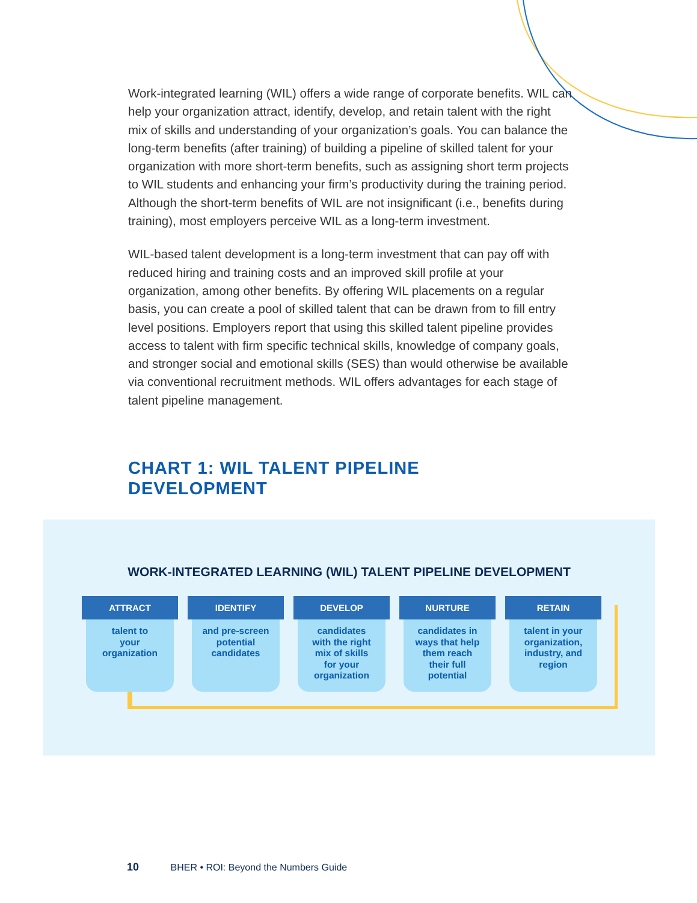Work-integrated learning (WIL) offers a wide range of corporate benefits. WIL can help your organization attract, identify, develop, and retain talent with the right mix of skills and understanding of your organization’s goals. You can balance the long-term benefits (after training) of building a pipeline of skilled talent for your organization with more short-term benefits, such as assigning short term projects to WIL students and enhancing your firm’s productivity during the training period. Although the short-term benefits of WIL are not insignificant (i.e., benefits during training), most employers perceive WIL as a long-term investment.
WIL-based talent development is a long-term investment that can pay off with reduced hiring and training costs and an improved skill profile at your organization, among other benefits. By offering WIL placements on a regular basis, you can create a pool of skilled talent that can be drawn from to fill entry level positions. Employers report that using this skilled talent pipeline provides access to talent with firm specific technical skills, knowledge of company goals, and stronger social and emotional skills (SES) than would otherwise be available via conventional recruitment methods. WIL offers advantages for each stage of talent pipeline management.
CHART 1: WIL TALENT PIPELINE
DEVELOPMENT
WORK-INTEGRATED LEARNING (WIL) TALENT PIPELINE DEVELOPMENT
ATTRACT
talent to
your
organization
IDENTIFY
and pre-screen
potential
candidates
DEVELOP
candidates
with the right
mix of skills
for your
organization
NURTURE
candidates in
ways that help
them reach
their full
potential
RETAIN
talent in your
organization,
industry, and
region
10 BHER • ROI: Beyond the Numbers Guide